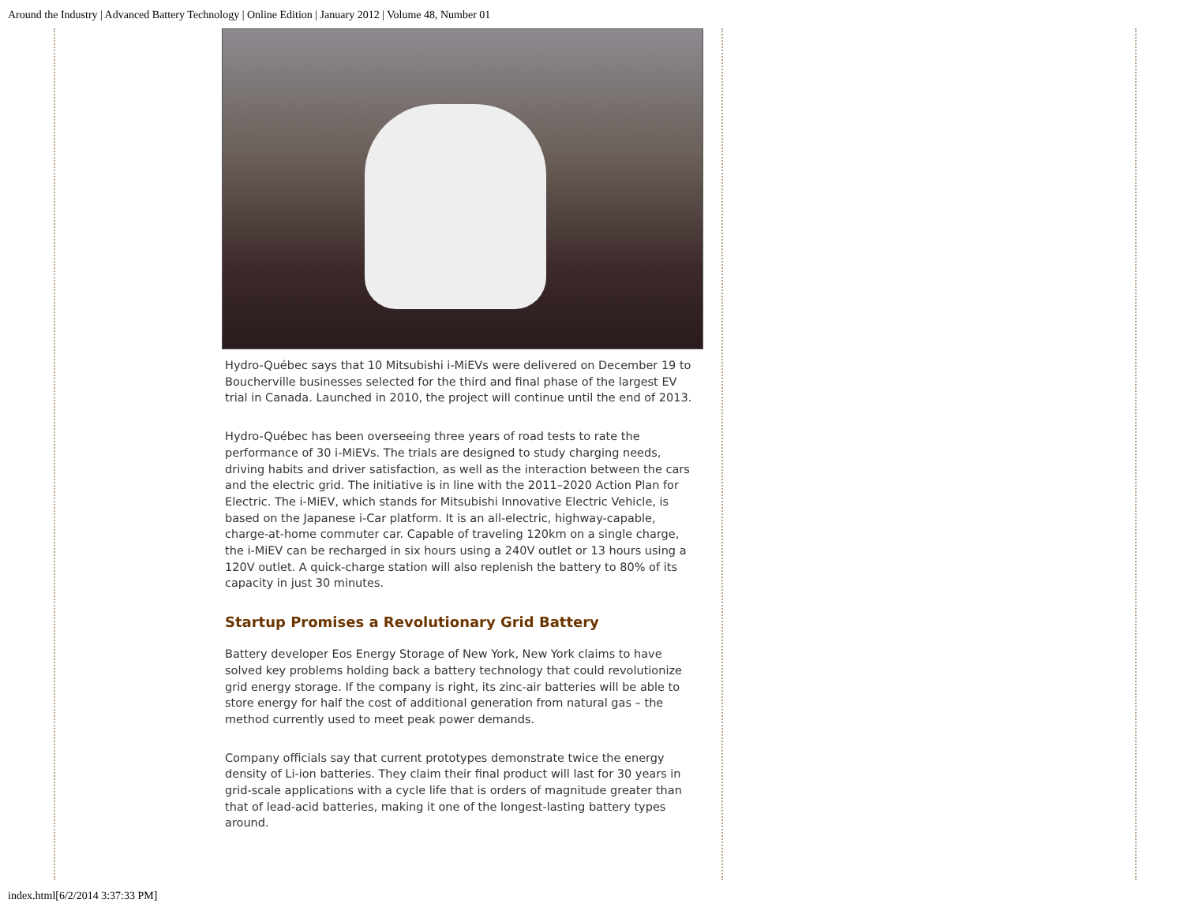Around the Industry | Advanced Battery Technology | Online Edition | January 2012 | Volume 48, Number 01
Hydro-Québec says that 10 Mitsubishi i-MiEVs were delivered on December 19 to Boucherville businesses selected for the third and final phase of the largest EV trial in Canada. Launched in 2010, the project will continue until the end of 2013.
Hydro-Québec has been overseeing three years of road tests to rate the performance of 30 i-MiEVs. The trials are designed to study charging needs, driving habits and driver satisfaction, as well as the interaction between the cars and the electric grid. The initiative is in line with the 2011–2020 Action Plan for Electric. The i-MiEV, which stands for Mitsubishi Innovative Electric Vehicle, is based on the Japanese i-Car platform. It is an all-electric, highway-capable, charge-at-home commuter car. Capable of traveling 120km on a single charge, the i-MiEV can be recharged in six hours using a 240V outlet or 13 hours using a 120V outlet. A quick-charge station will also replenish the battery to 80% of its capacity in just 30 minutes.
Startup Promises a Revolutionary Grid Battery
Battery developer Eos Energy Storage of New York, New York claims to have solved key problems holding back a battery technology that could revolutionize grid energy storage. If the company is right, its zinc-air batteries will be able to store energy for half the cost of additional generation from natural gas – the method currently used to meet peak power demands.
Company officials say that current prototypes demonstrate twice the energy density of Li-ion batteries. They claim their final product will last for 30 years in grid-scale applications with a cycle life that is orders of magnitude greater than that of lead-acid batteries, making it one of the longest-lasting battery types around.
index.html[6/2/2014 3:37:33 PM]